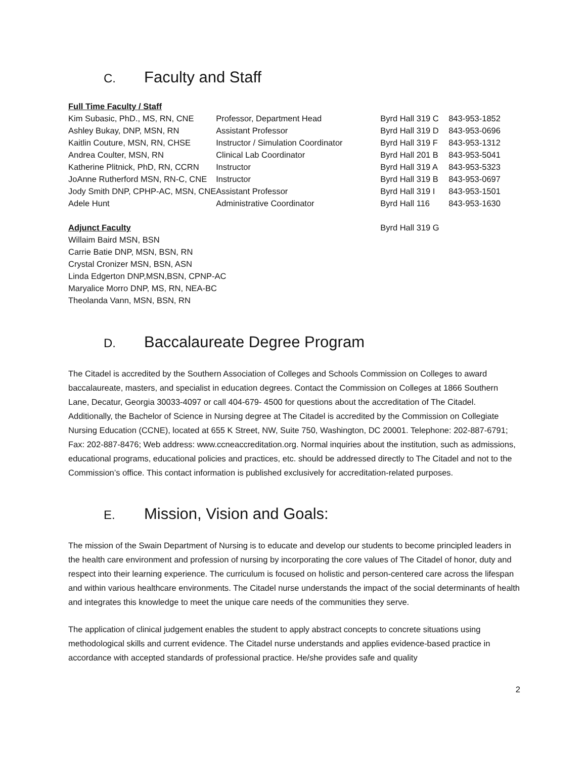C. Faculty and Staff
| Full Time Faculty / Staff | | | |
| Kim Subasic, PhD., MS, RN, CNE | Professor, Department Head | Byrd Hall 319 C | 843-953-1852 |
| Ashley Bukay, DNP, MSN, RN | Assistant Professor | Byrd Hall 319 D | 843-953-0696 |
| Kaitlin Couture, MSN, RN, CHSE | Instructor / Simulation Coordinator | Byrd Hall 319 F | 843-953-1312 |
| Andrea Coulter, MSN, RN | Clinical Lab Coordinator | Byrd Hall 201 B | 843-953-5041 |
| Katherine Plitnick, PhD, RN, CCRN | Instructor | Byrd Hall 319 A | 843-953-5323 |
| JoAnne Rutherford MSN, RN-C, CNE | Instructor | Byrd Hall 319 B | 843-953-0697 |
| Jody Smith DNP, CPHP-AC, MSN, CNE | Assistant Professor | Byrd Hall 319 I | 843-953-1501 |
| Adele Hunt | Administrative Coordinator | Byrd Hall 116 | 843-953-1630 |
| Adjunct Faculty | | Byrd Hall 319 G | |
Willaim Baird MSN, BSN
Carrie Batie DNP, MSN, BSN, RN
Crystal Cronizer MSN, BSN, ASN
Linda Edgerton DNP,MSN,BSN, CPNP-AC
Maryalice Morro DNP, MS, RN, NEA-BC
Theolanda Vann, MSN, BSN, RN
D. Baccalaureate Degree Program
The Citadel is accredited by the Southern Association of Colleges and Schools Commission on Colleges to award baccalaureate, masters, and specialist in education degrees. Contact the Commission on Colleges at 1866 Southern Lane, Decatur, Georgia 30033-4097 or call 404-679- 4500 for questions about the accreditation of The Citadel. Additionally, the Bachelor of Science in Nursing degree at The Citadel is accredited by the Commission on Collegiate Nursing Education (CCNE), located at 655 K Street, NW, Suite 750, Washington, DC 20001. Telephone: 202-887-6791; Fax: 202-887-8476; Web address: www.ccneaccreditation.org. Normal inquiries about the institution, such as admissions, educational programs, educational policies and practices, etc. should be addressed directly to The Citadel and not to the Commission’s office. This contact information is published exclusively for accreditation-related purposes.
E. Mission, Vision and Goals:
The mission of the Swain Department of Nursing is to educate and develop our students to become principled leaders in the health care environment and profession of nursing by incorporating the core values of The Citadel of honor, duty and respect into their learning experience. The curriculum is focused on holistic and person-centered care across the lifespan and within various healthcare environments. The Citadel nurse understands the impact of the social determinants of health and integrates this knowledge to meet the unique care needs of the communities they serve.
The application of clinical judgement enables the student to apply abstract concepts to concrete situations using methodological skills and current evidence. The Citadel nurse understands and applies evidence-based practice in accordance with accepted standards of professional practice. He/she provides safe and quality
2